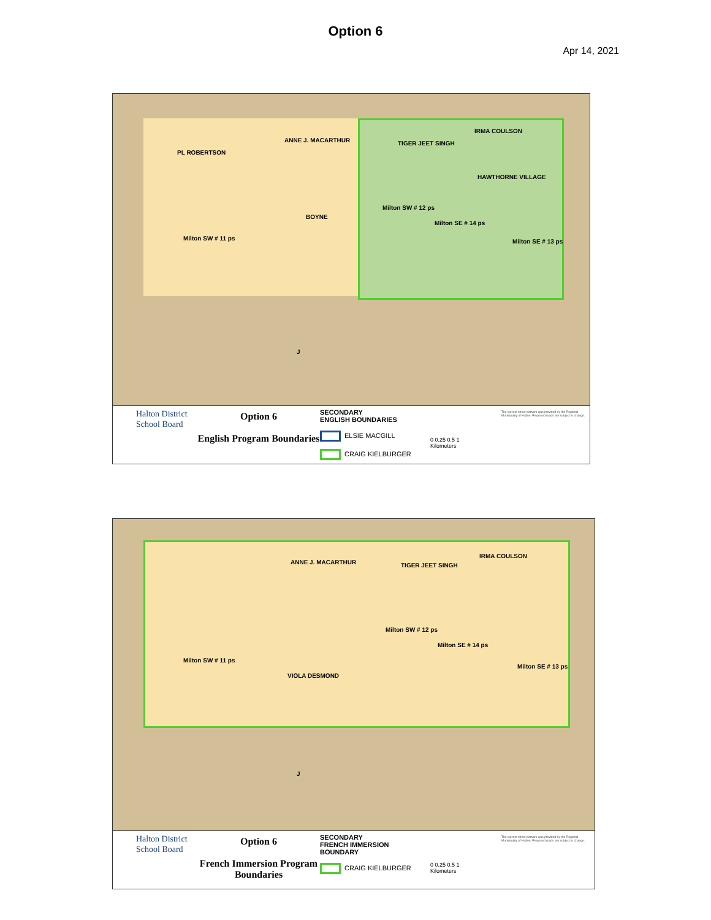Option 6
Apr 14, 2021
ANNE J. MACARTHUR
PL ROBERTSON
TIGER JEET SINGH
IRMA COULSON
HAWTHORNE VILLAGE
BOYNE
Milton SW # 12 ps
Milton SE # 14 ps
Milton SE # 13 ps Milton SW # 11 ps
J
Halton District School Board
Option 6
English Program Boundaries
SECONDARY
ENGLISH BOUNDARIES
ELSIE MACGILL
CRAIG KIELBURGER
0 0.25 0.5 1
Kilometers
The current street network was provided by the Regional Municipality of Halton. Proposed roads are subject to change.
ANNE J. MACARTHUR TIGER JEET SINGH
IRMA COULSON
VIOLA DESMOND
Milton SW # 12 ps
Milton SE # 14 ps
Milton SE # 13 ps
Milton SW # 11 ps
J
Halton District School Board
Option 6
French Immersion Program Boundaries
SECONDARY
FRENCH IMMERSION
BOUNDARY
CRAIG KIELBURGER
0 0.25 0.5 1
Kilometers
The current street network was provided by the Regional Municipality of Halton. Proposed roads are subject to change.